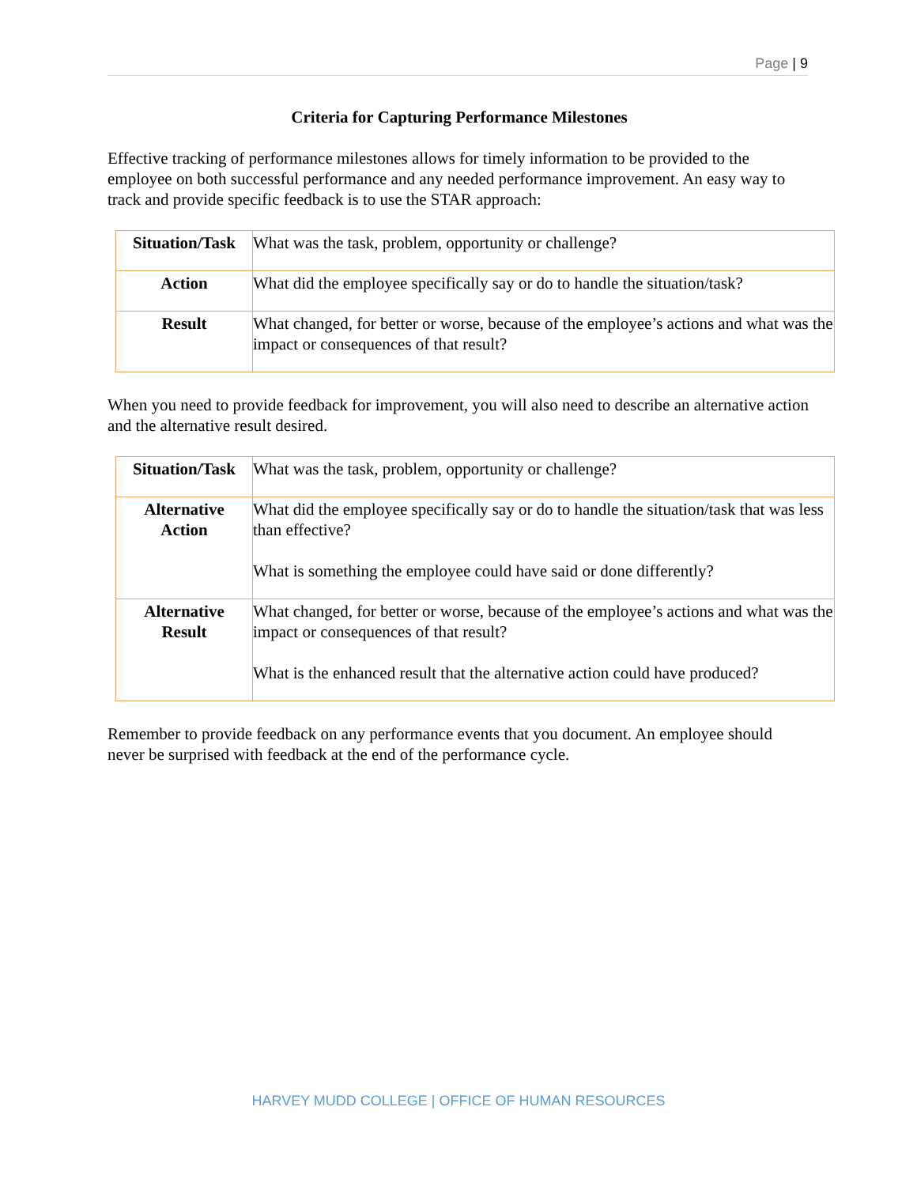Page | 9
Criteria for Capturing Performance Milestones
Effective tracking of performance milestones allows for timely information to be provided to the employee on both successful performance and any needed performance improvement. An easy way to track and provide specific feedback is to use the STAR approach:
| Situation/Task | What was the task, problem, opportunity or challenge? |
| Action | What did the employee specifically say or do to handle the situation/task? |
| Result | What changed, for better or worse, because of the employee’s actions and what was the impact or consequences of that result? |
When you need to provide feedback for improvement, you will also need to describe an alternative action and the alternative result desired.
| Situation/Task | What was the task, problem, opportunity or challenge? |
| Alternative Action | What did the employee specifically say or do to handle the situation/task that was less than effective? What is something the employee could have said or done differently? |
| Alternative Result | What changed, for better or worse, because of the employee’s actions and what was the impact or consequences of that result? What is the enhanced result that the alternative action could have produced? |
Remember to provide feedback on any performance events that you document. An employee should never be surprised with feedback at the end of the performance cycle.
HARVEY MUDD COLLEGE | OFFICE OF HUMAN RESOURCES